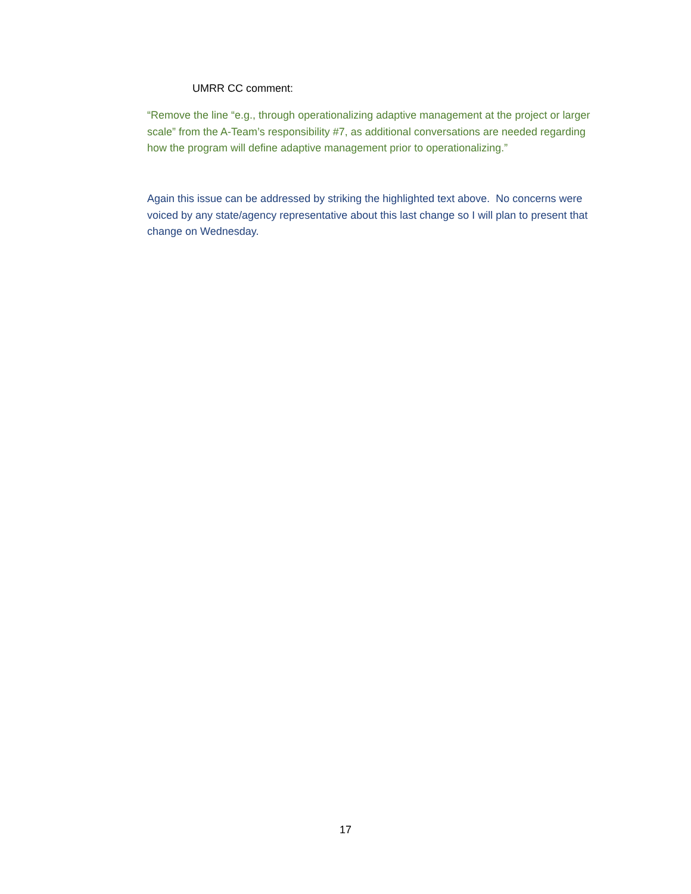UMRR CC comment:
“Remove the line “e.g., through operationalizing adaptive management at the project or larger scale” from the A-Team’s responsibility #7, as additional conversations are needed regarding how the program will define adaptive management prior to operationalizing.”
Again this issue can be addressed by striking the highlighted text above. No concerns were voiced by any state/agency representative about this last change so I will plan to present that change on Wednesday.
17